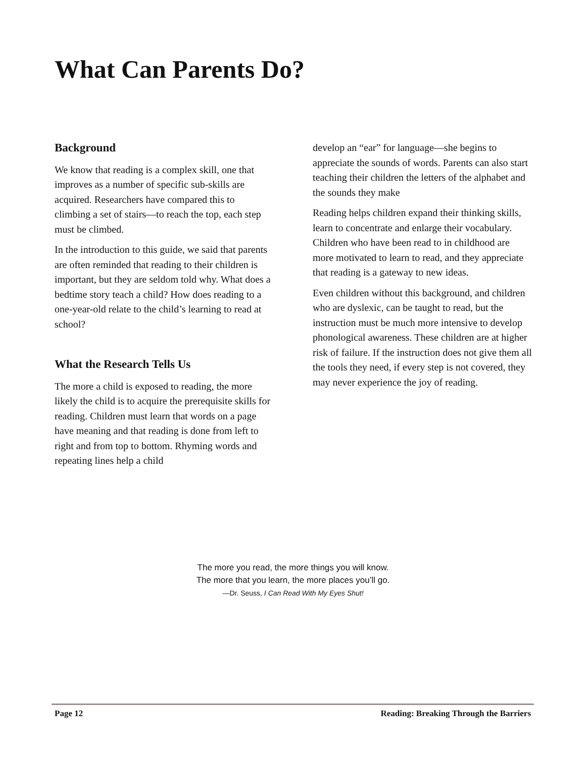What Can Parents Do?
Background
We know that reading is a complex skill, one that improves as a number of specific sub-skills are acquired. Researchers have compared this to climbing a set of stairs—to reach the top, each step must be climbed.
In the introduction to this guide, we said that parents are often reminded that reading to their children is important, but they are seldom told why. What does a bedtime story teach a child? How does reading to a one-year-old relate to the child’s learning to read at school?
What the Research Tells Us
The more a child is exposed to reading, the more likely the child is to acquire the prerequisite skills for reading. Children must learn that words on a page have meaning and that reading is done from left to right and from top to bottom. Rhyming words and repeating lines help a child
develop an “ear” for language—she begins to appreciate the sounds of words. Parents can also start teaching their children the letters of the alphabet and the sounds they make
Reading helps children expand their thinking skills, learn to concentrate and enlarge their vocabulary. Children who have been read to in childhood are more motivated to learn to read, and they appreciate that reading is a gateway to new ideas.
Even children without this background, and children who are dyslexic, can be taught to read, but the instruction must be much more intensive to develop phonological awareness. These children are at higher risk of failure. If the instruction does not give them all the tools they need, if every step is not covered, they may never experience the joy of reading.
The more you read, the more things you will know.
The more that you learn, the more places you’ll go.
—Dr. Seuss, I Can Read With My Eyes Shut!
Page 12 Reading: Breaking Through the Barriers